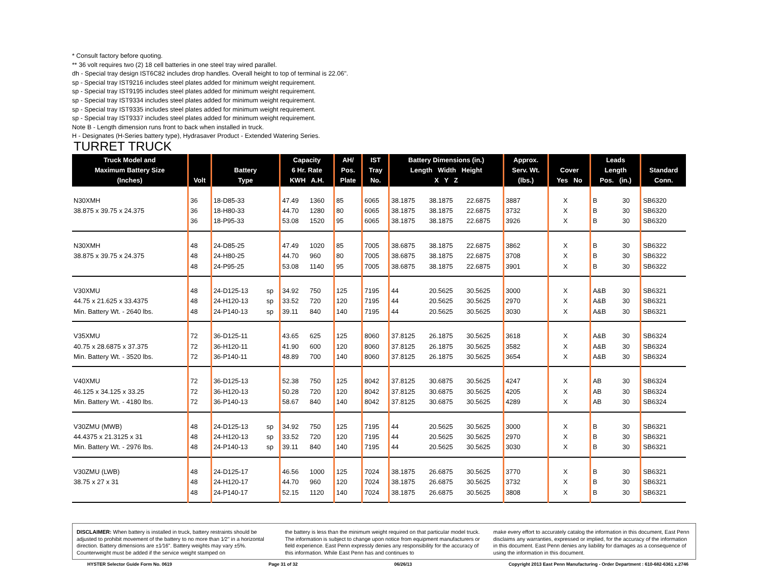* Consult factory before quoting.
** 36 volt requires two (2) 18 cell batteries in one steel tray wired parallel.
dh - Special tray design IST6C82 includes drop handles. Overall height to top of terminal is 22.06".
sp - Special tray IST9216 includes steel plates added for minimum weight requirement.
sp - Special tray IST9195 includes steel plates added for minimum weight requirement.
sp - Special tray IST9334 includes steel plates added for minimum weight requirement.
sp - Special tray IST9335 includes steel plates added for minimum weight requirement.
sp - Special tray IST9337 includes steel plates added for minimum weight requirement.
Note B - Length dimension runs front to back when installed in truck.
H - Designates (H-Series battery type), Hydrasaver Product - Extended Watering Series.
TURRET TRUCK
| Truck Model and Maximum Battery Size (Inches) | Volt | Battery Type | | Capacity 6 Hr. Rate KWH A.H. | | AH/ Pos. Plate | IST Tray No. | Battery Dimensions (in.) Length Width Height X Y Z | | | Approx. Serv. Wt. (lbs.) | Cover Yes No | | Leads Length Pos. (in.) | | Standard Conn. |
| --- | --- | --- | --- | --- | --- | --- | --- | --- | --- | --- | --- | --- | --- | --- | --- | --- |
| N30XMH | 36 | 18-D85-33 | | 47.49 | 1360 | 85 | 6065 | 38.1875 | 38.1875 | 22.6875 | 3887 | | X | B | 30 | SB6320 |
| 38.875 x 39.75 x 24.375 | 36 | 18-H80-33 | | 44.70 | 1280 | 80 | 6065 | 38.1875 | 38.1875 | 22.6875 | 3732 | | X | B | 30 | SB6320 |
| | 36 | 18-P95-33 | | 53.08 | 1520 | 95 | 6065 | 38.1875 | 38.1875 | 22.6875 | 3926 | | X | B | 30 | SB6320 |
| N30XMH | 48 | 24-D85-25 | | 47.49 | 1020 | 85 | 7005 | 38.6875 | 38.1875 | 22.6875 | 3862 | | X | B | 30 | SB6322 |
| 38.875 x 39.75 x 24.375 | 48 | 24-H80-25 | | 44.70 | 960 | 80 | 7005 | 38.6875 | 38.1875 | 22.6875 | 3708 | | X | B | 30 | SB6322 |
| | 48 | 24-P95-25 | | 53.08 | 1140 | 95 | 7005 | 38.6875 | 38.1875 | 22.6875 | 3901 | | X | B | 30 | SB6322 |
| V30XMU | 48 | 24-D125-13 | sp | 34.92 | 750 | 125 | 7195 | 44 | 20.5625 | 30.5625 | 3000 | | X | A&B | 30 | SB6321 |
| 44.75 x 21.625 x 33.4375 | 48 | 24-H120-13 | sp | 33.52 | 720 | 120 | 7195 | 44 | 20.5625 | 30.5625 | 2970 | | X | A&B | 30 | SB6321 |
| Min. Battery Wt. - 2640 lbs. | 48 | 24-P140-13 | sp | 39.11 | 840 | 140 | 7195 | 44 | 20.5625 | 30.5625 | 3030 | | X | A&B | 30 | SB6321 |
| V35XMU | 72 | 36-D125-11 | | 43.65 | 625 | 125 | 8060 | 37.8125 | 26.1875 | 30.5625 | 3618 | | X | A&B | 30 | SB6324 |
| 40.75 x 28.6875 x 37.375 | 72 | 36-H120-11 | | 41.90 | 600 | 120 | 8060 | 37.8125 | 26.1875 | 30.5625 | 3582 | | X | A&B | 30 | SB6324 |
| Min. Battery Wt. - 3520 lbs. | 72 | 36-P140-11 | | 48.89 | 700 | 140 | 8060 | 37.8125 | 26.1875 | 30.5625 | 3654 | | X | A&B | 30 | SB6324 |
| V40XMU | 72 | 36-D125-13 | | 52.38 | 750 | 125 | 8042 | 37.8125 | 30.6875 | 30.5625 | 4247 | | X | AB | 30 | SB6324 |
| 46.125 x 34.125 x 33.25 | 72 | 36-H120-13 | | 50.28 | 720 | 120 | 8042 | 37.8125 | 30.6875 | 30.5625 | 4205 | | X | AB | 30 | SB6324 |
| Min. Battery Wt. - 4180 lbs. | 72 | 36-P140-13 | | 58.67 | 840 | 140 | 8042 | 37.8125 | 30.6875 | 30.5625 | 4289 | | X | AB | 30 | SB6324 |
| V30ZMU (MWB) | 48 | 24-D125-13 | sp | 34.92 | 750 | 125 | 7195 | 44 | 20.5625 | 30.5625 | 3000 | | X | B | 30 | SB6321 |
| 44.4375 x 21.3125 x 31 | 48 | 24-H120-13 | sp | 33.52 | 720 | 120 | 7195 | 44 | 20.5625 | 30.5625 | 2970 | | X | B | 30 | SB6321 |
| Min. Battery Wt. - 2976 lbs. | 48 | 24-P140-13 | sp | 39.11 | 840 | 140 | 7195 | 44 | 20.5625 | 30.5625 | 3030 | | X | B | 30 | SB6321 |
| V30ZMU (LWB) | 48 | 24-D125-17 | | 46.56 | 1000 | 125 | 7024 | 38.1875 | 26.6875 | 30.5625 | 3770 | | X | B | 30 | SB6321 |
| 38.75 x 27 x 31 | 48 | 24-H120-17 | | 44.70 | 960 | 120 | 7024 | 38.1875 | 26.6875 | 30.5625 | 3732 | | X | B | 30 | SB6321 |
| | 48 | 24-P140-17 | | 52.15 | 1120 | 140 | 7024 | 38.1875 | 26.6875 | 30.5625 | 3808 | | X | B | 30 | SB6321 |
DISCLAIMER: When battery is installed in truck, battery restraints should be adjusted to prohibit movement of the battery to no more than 1⁄2" in a horizontal direction. Battery dimensions are ±1⁄16". Battery weights may vary ±5%. Counterweight must be added if the service weight stamped on
the battery is less than the minimum weight required on that particular model truck. The information is subject to change upon notice from equipment manufacturers or field experience. East Penn expressly denies any responsibility for the accuracy of this information. While East Penn has and continues to
make every effort to accurately catalog the information in this document, East Penn disclaims any warranties, expressed or implied, for the accuracy of the information in this document. East Penn denies any liability for damages as a consequence of using the information in this document.
HYSTER Selector Guide Form No. 0619 Page 31 of 32 06/26/13 Copyright 2013 East Penn Manufacturing - Order Department : 610-682-6361 x.2746